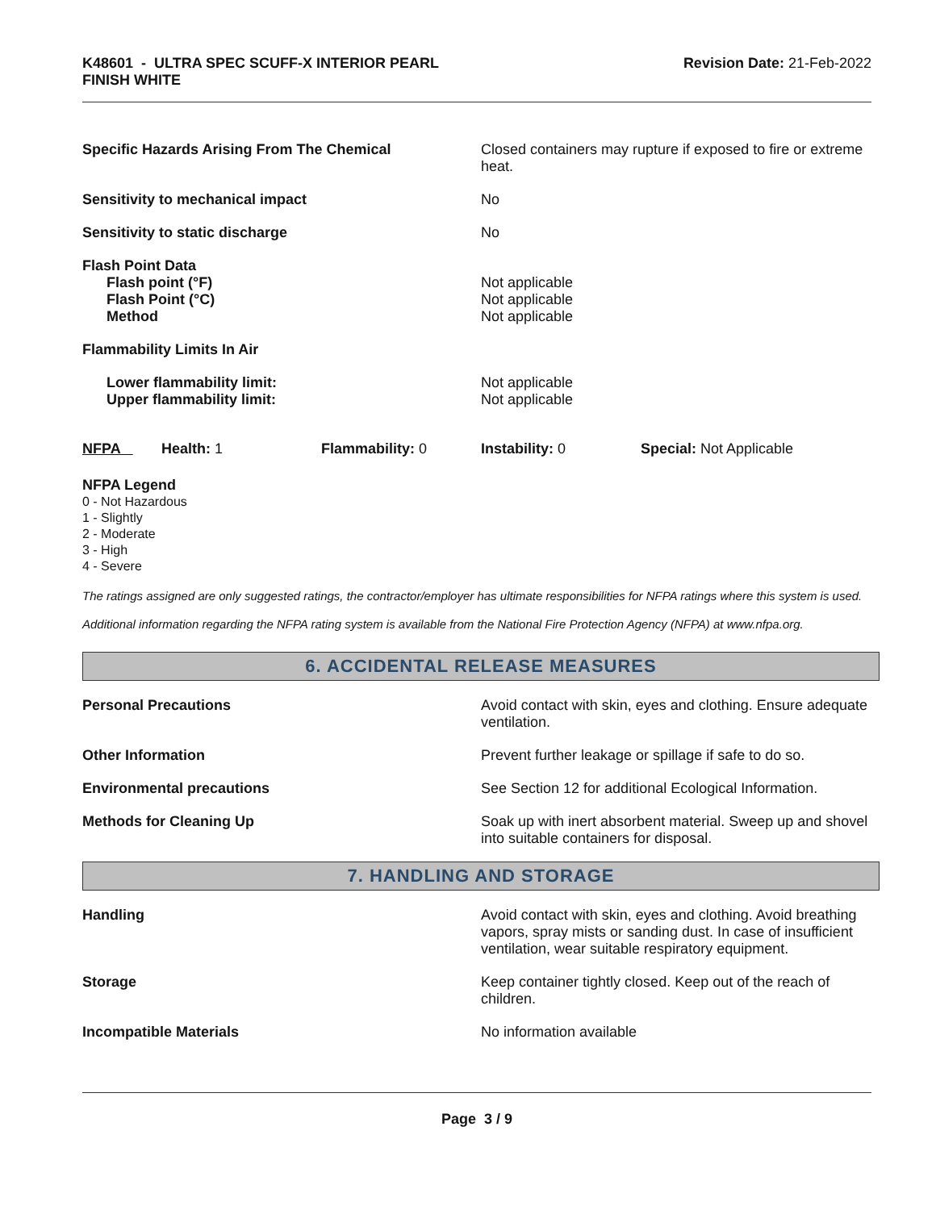K48601 - ULTRA SPEC SCUFF-X INTERIOR PEARL
FINISH WHITE
Revision Date: 21-Feb-2022
Specific Hazards Arising From The Chemical Closed containers may rupture if exposed to fire or extreme heat.
Sensitivity to mechanical impact No
Sensitivity to static discharge No
Flash Point Data
Flash point (°F)
Flash Point (°C)
Method
Not applicable
Not applicable
Not applicable
Flammability Limits In Air
Lower flammability limit:
Upper flammability limit:
Not applicable
Not applicable
NFPA Health: 1 Flammability: 0 Instability: 0 Special: Not Applicable
NFPA Legend
0 - Not Hazardous
1 - Slightly
2 - Moderate
3 - High
4 - Severe
The ratings assigned are only suggested ratings, the contractor/employer has ultimate responsibilities for NFPA ratings where this system is used.
Additional information regarding the NFPA rating system is available from the National Fire Protection Agency (NFPA) at www.nfpa.org.
6. ACCIDENTAL RELEASE MEASURES
Personal Precautions Avoid contact with skin, eyes and clothing. Ensure adequate ventilation.
Other Information Prevent further leakage or spillage if safe to do so.
Environmental precautions See Section 12 for additional Ecological Information.
Methods for Cleaning Up Soak up with inert absorbent material. Sweep up and shovel into suitable containers for disposal.
7. HANDLING AND STORAGE
Handling Avoid contact with skin, eyes and clothing. Avoid breathing vapors, spray mists or sanding dust. In case of insufficient ventilation, wear suitable respiratory equipment.
Storage Keep container tightly closed. Keep out of the reach of children.
Incompatible Materials No information available
Page 3 / 9